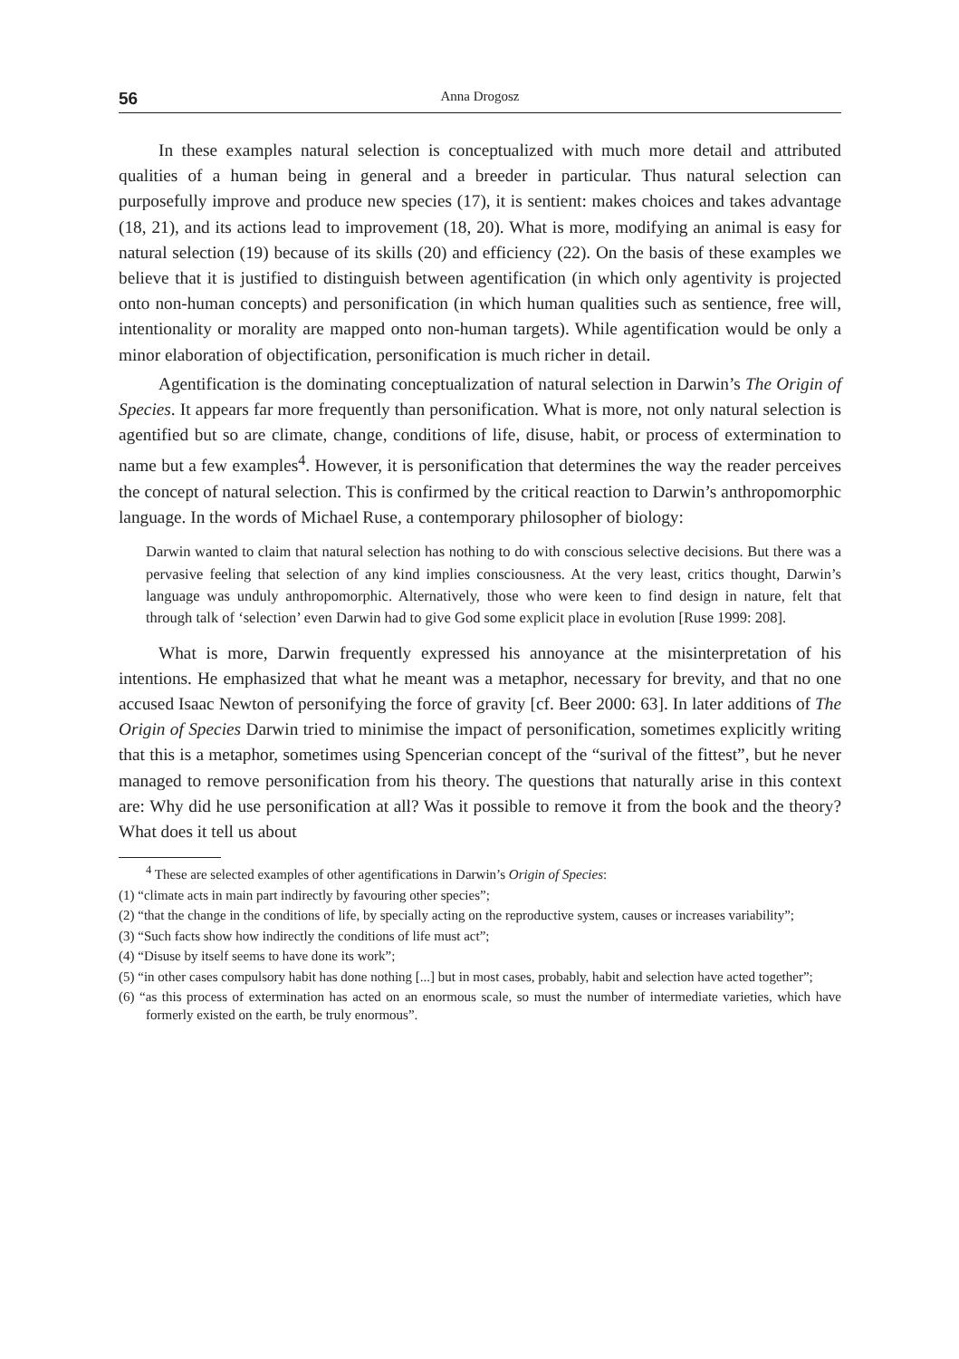56 Anna Drogosz
In these examples natural selection is conceptualized with much more detail and attributed qualities of a human being in general and a breeder in particular. Thus natural selection can purposefully improve and produce new species (17), it is sentient: makes choices and takes advantage (18, 21), and its actions lead to improvement (18, 20). What is more, modifying an animal is easy for natural selection (19) because of its skills (20) and efficiency (22). On the basis of these examples we believe that it is justified to distinguish between agentification (in which only agentivity is projected onto non-human concepts) and personification (in which human qualities such as sentience, free will, intentionality or morality are mapped onto non-human targets). While agentification would be only a minor elaboration of objectification, personification is much richer in detail.
Agentification is the dominating conceptualization of natural selection in Darwin’s The Origin of Species. It appears far more frequently than personification. What is more, not only natural selection is agentified but so are climate, change, conditions of life, disuse, habit, or process of extermination to name but a few examples<sup>4</sup>. However, it is personification that determines the way the reader perceives the concept of natural selection. This is confirmed by the critical reaction to Darwin’s anthropomorphic language. In the words of Michael Ruse, a contemporary philosopher of biology:
Darwin wanted to claim that natural selection has nothing to do with conscious selective decisions. But there was a pervasive feeling that selection of any kind implies consciousness. At the very least, critics thought, Darwin’s language was unduly anthropomorphic. Alternatively, those who were keen to find design in nature, felt that through talk of ‘selection’ even Darwin had to give God some explicit place in evolution [Ruse 1999: 208].
What is more, Darwin frequently expressed his annoyance at the misinterpretation of his intentions. He emphasized that what he meant was a metaphor, necessary for brevity, and that no one accused Isaac Newton of personifying the force of gravity [cf. Beer 2000: 63]. In later additions of The Origin of Species Darwin tried to minimise the impact of personification, sometimes explicitly writing that this is a metaphor, sometimes using Spencerian concept of the “surival of the fittest”, but he never managed to remove personification from his theory. The questions that naturally arise in this context are: Why did he use personification at all? Was it possible to remove it from the book and the theory? What does it tell us about
<sup>4</sup> These are selected examples of other agentifications in Darwin’s Origin of Species:
(1) “climate acts in main part indirectly by favouring other species”;
(2) “that the change in the conditions of life, by specially acting on the reproductive system, causes or increases variability”;
(3) “Such facts show how indirectly the conditions of life must act”;
(4) “Disuse by itself seems to have done its work”;
(5) “in other cases compulsory habit has done nothing [...] but in most cases, probably, habit and selection have acted together”;
(6) “as this process of extermination has acted on an enormous scale, so must the number of intermediate varieties, which have formerly existed on the earth, be truly enormous”.